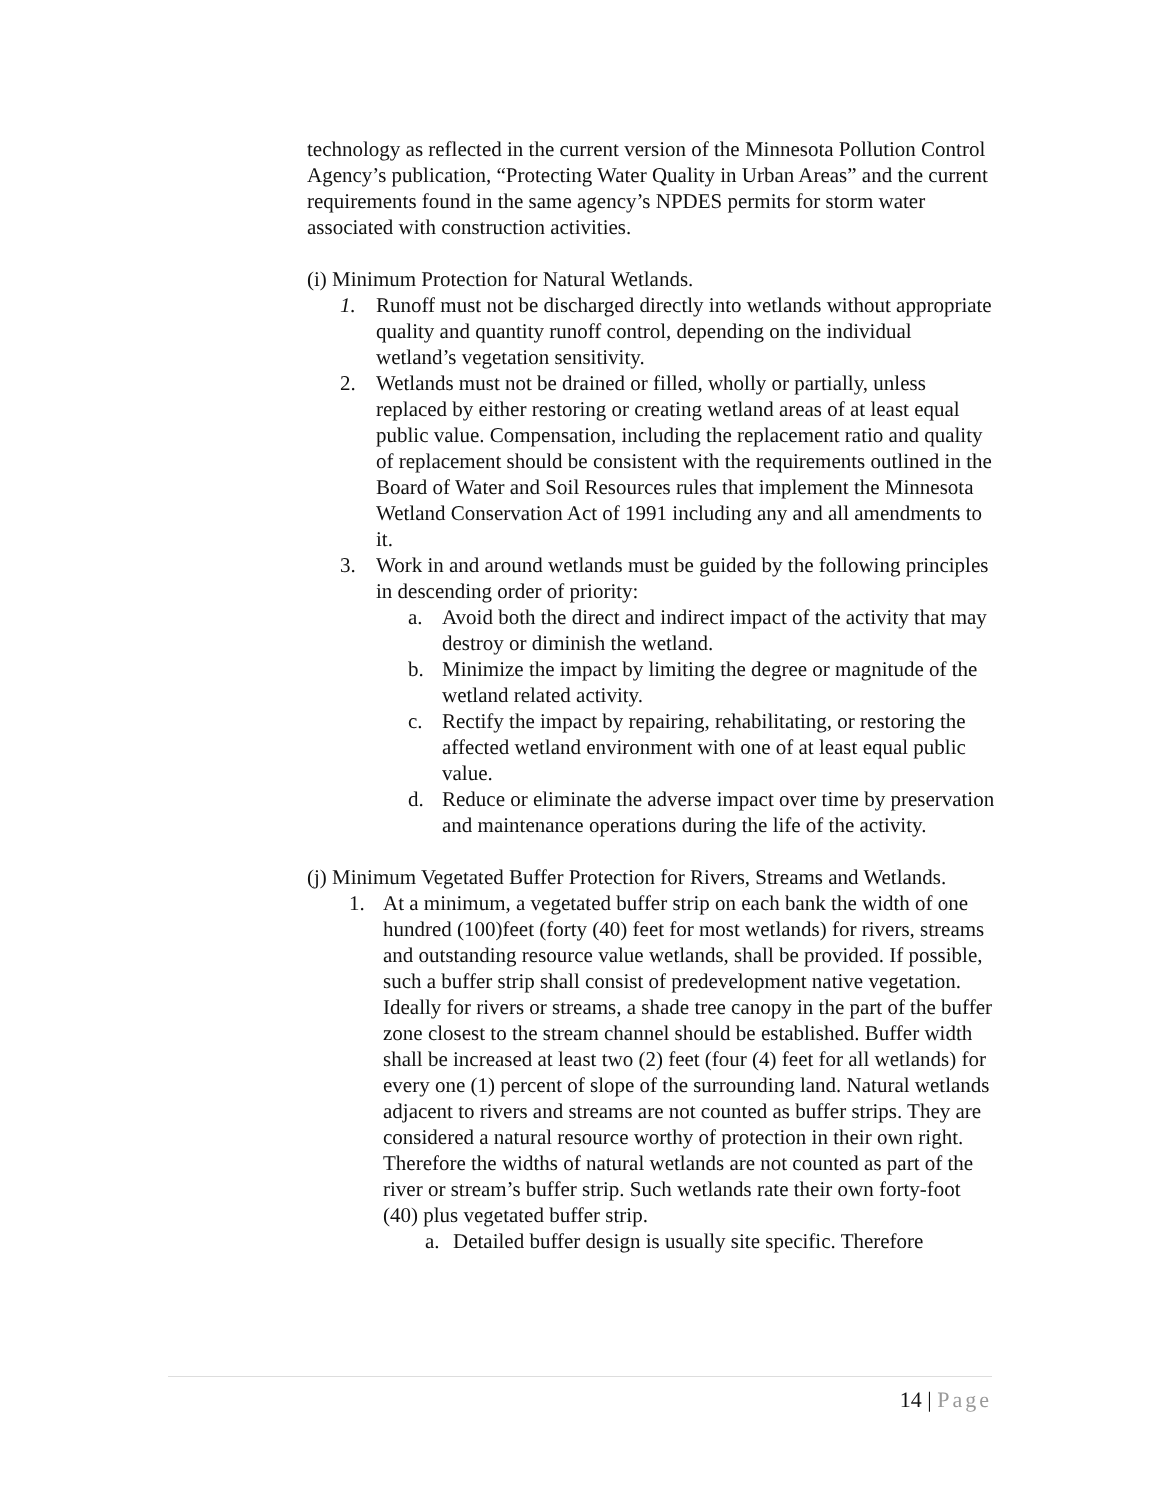technology as reflected in the current version of the Minnesota Pollution Control Agency’s publication, “Protecting Water Quality in Urban Areas” and the current requirements found in the same agency’s NPDES permits for storm water associated with construction activities.
(i) Minimum Protection for Natural Wetlands.
1. Runoff must not be discharged directly into wetlands without appropriate quality and quantity runoff control, depending on the individual wetland’s vegetation sensitivity.
2. Wetlands must not be drained or filled, wholly or partially, unless replaced by either restoring or creating wetland areas of at least equal public value. Compensation, including the replacement ratio and quality of replacement should be consistent with the requirements outlined in the Board of Water and Soil Resources rules that implement the Minnesota Wetland Conservation Act of 1991 including any and all amendments to it.
3. Work in and around wetlands must be guided by the following principles in descending order of priority:
a. Avoid both the direct and indirect impact of the activity that may destroy or diminish the wetland.
b. Minimize the impact by limiting the degree or magnitude of the wetland related activity.
c. Rectify the impact by repairing, rehabilitating, or restoring the affected wetland environment with one of at least equal public value.
d. Reduce or eliminate the adverse impact over time by preservation and maintenance operations during the life of the activity.
(j) Minimum Vegetated Buffer Protection for Rivers, Streams and Wetlands.
1. At a minimum, a vegetated buffer strip on each bank the width of one hundred (100)feet (forty (40) feet for most wetlands) for rivers, streams and outstanding resource value wetlands, shall be provided. If possible, such a buffer strip shall consist of predevelopment native vegetation. Ideally for rivers or streams, a shade tree canopy in the part of the buffer zone closest to the stream channel should be established. Buffer width shall be increased at least two (2) feet (four (4) feet for all wetlands) for every one (1) percent of slope of the surrounding land. Natural wetlands adjacent to rivers and streams are not counted as buffer strips. They are considered a natural resource worthy of protection in their own right. Therefore the widths of natural wetlands are not counted as part of the river or stream’s buffer strip. Such wetlands rate their own forty-foot (40) plus vegetated buffer strip.
a. Detailed buffer design is usually site specific. Therefore
14 | Page